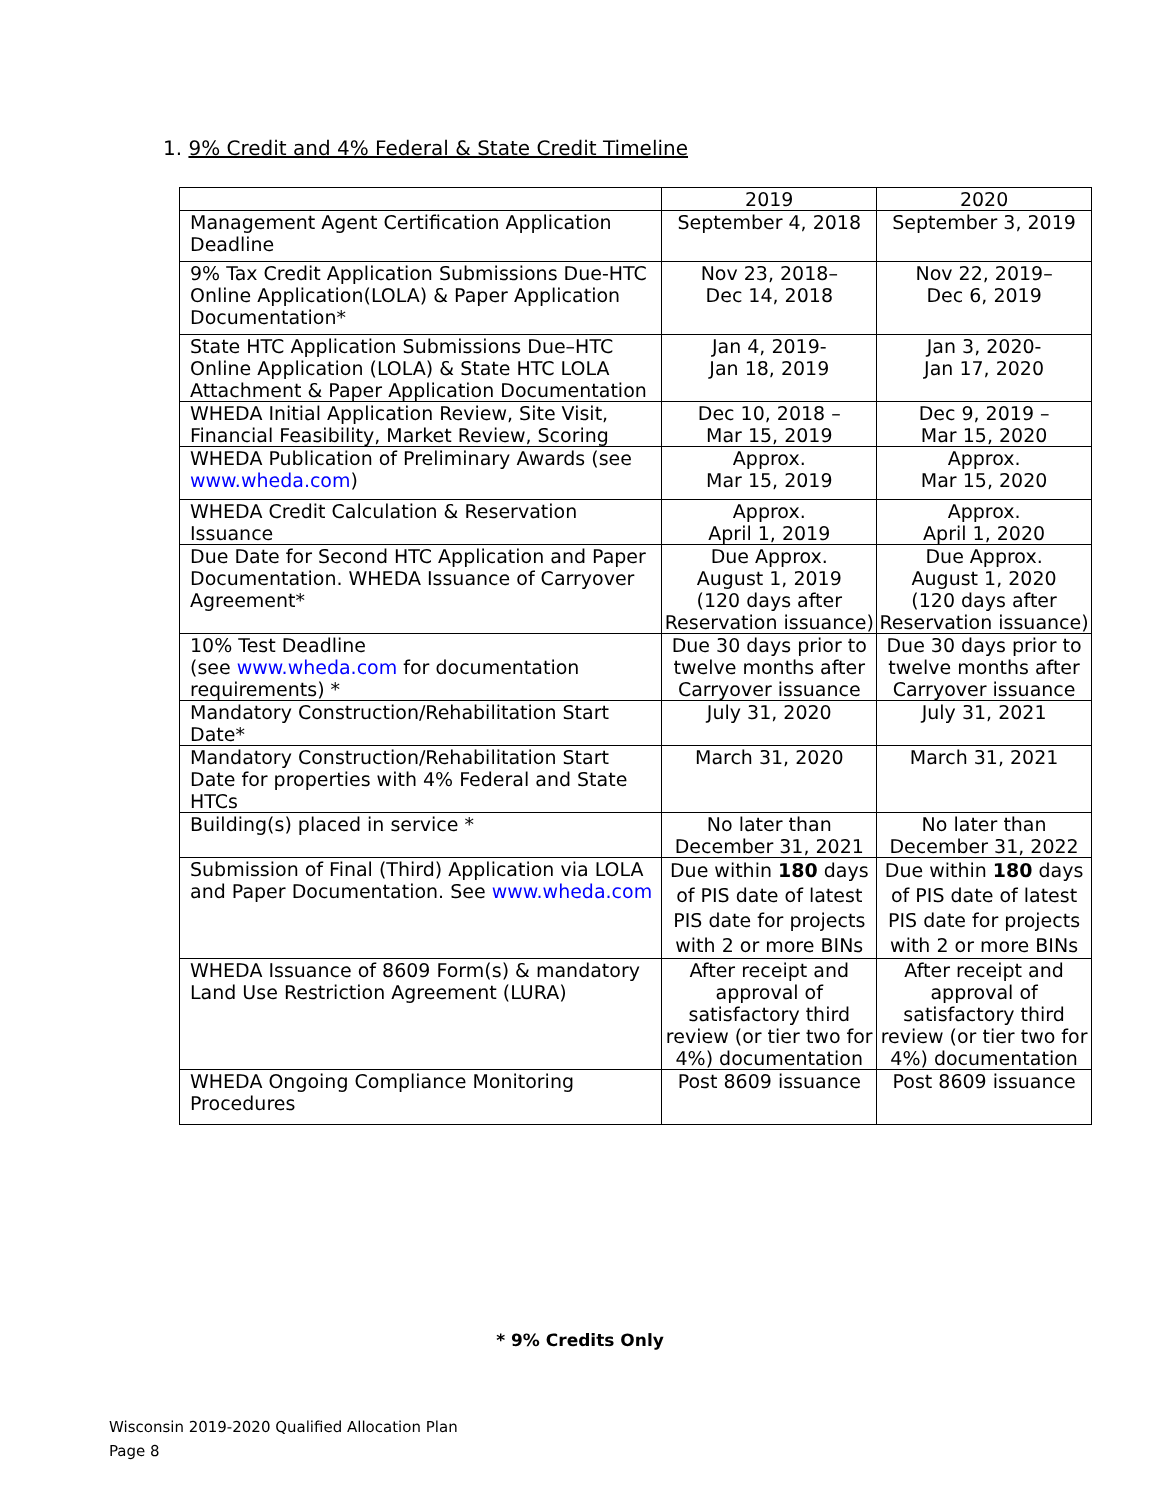1. 9% Credit and 4% Federal & State Credit Timeline
| | 2019 | 2020 |
| --- | --- | --- |
| Management Agent Certification Application Deadline | September 4, 2018 | September 3, 2019 |
| 9% Tax Credit Application Submissions Due-HTC Online Application(LOLA) & Paper Application Documentation* | Nov 23, 2018– Dec 14, 2018 | Nov 22, 2019– Dec 6, 2019 |
| State HTC Application Submissions Due–HTC Online Application (LOLA) & State HTC LOLA Attachment & Paper Application Documentation | Jan 4, 2019- Jan 18, 2019 | Jan 3, 2020- Jan 17, 2020 |
| WHEDA Initial Application Review, Site Visit, Financial Feasibility, Market Review, Scoring | Dec 10, 2018 – Mar 15, 2019 | Dec 9, 2019 – Mar 15, 2020 |
| WHEDA Publication of Preliminary Awards (see www.wheda.com ) | Approx. Mar 15, 2019 | Approx. Mar 15, 2020 |
| WHEDA Credit Calculation & Reservation Issuance | Approx. April 1, 2019 | Approx. April 1, 2020 |
| Due Date for Second HTC Application and Paper Documentation. WHEDA Issuance of Carryover Agreement* | Due Approx. August 1, 2019 (120 days after Reservation issuance) | Due Approx. August 1, 2020 (120 days after Reservation issuance) |
| 10% Test Deadline (see www.wheda.com for documentation requirements) * | Due 30 days prior to twelve months after Carryover issuance | Due 30 days prior to twelve months after Carryover issuance |
| Mandatory Construction/Rehabilitation Start Date* | July 31, 2020 | July 31, 2021 |
| Mandatory Construction/Rehabilitation Start Date for properties with 4% Federal and State HTCs | March 31, 2020 | March 31, 2021 |
| Building(s) placed in service * | No later than December 31, 2021 | No later than December 31, 2022 |
| Submission of Final (Third) Application via LOLA and Paper Documentation. See www.wheda.com | Due within 180 days of PIS date of latest PIS date for projects with 2 or more BINs | Due within 180 days of PIS date of latest PIS date for projects with 2 or more BINs |
| WHEDA Issuance of 8609 Form(s) & mandatory Land Use Restriction Agreement (LURA) | After receipt and approval of satisfactory third review (or tier two for 4%) documentation | After receipt and approval of satisfactory third review (or tier two for 4%) documentation |
| WHEDA Ongoing Compliance Monitoring Procedures | Post 8609 issuance | Post 8609 issuance |
* 9% Credits Only
Wisconsin 2019-2020 Qualified Allocation Plan
Page 8